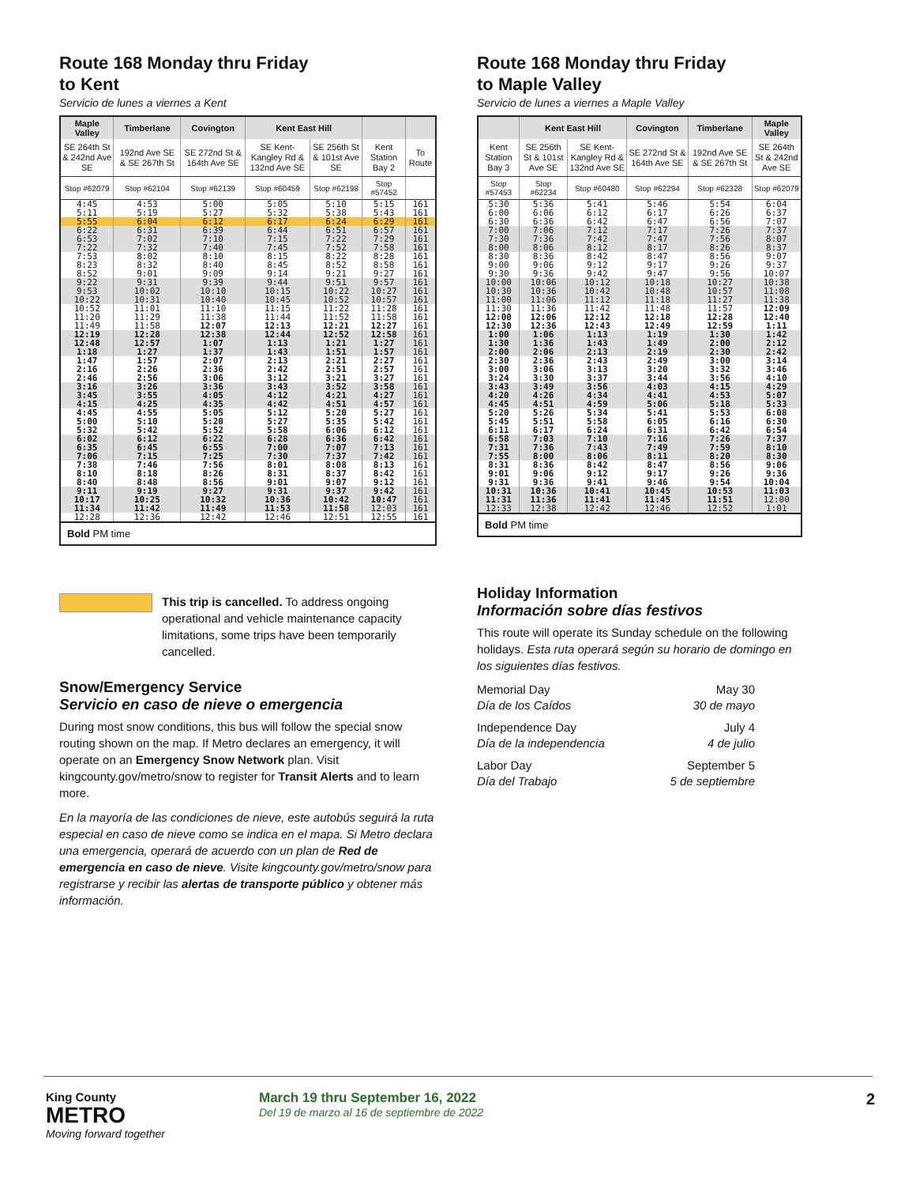Route 168 Monday thru Friday
to Kent
Servicio de lunes a viernes a Kent
| Maple Valley | Timberlane | Covington | Kent East Hill | | | |
| --- | --- | --- | --- | --- | --- | --- |
| SE 264th St & 242nd Ave SE | 192nd Ave SE & SE 267th St | SE 272nd St & 164th Ave SE | SE Kent-Kangley Rd & 132nd Ave SE | SE 256th St & 101st Ave SE | Kent Station Bay 2 | To Route |
| Stop #62079 | Stop #62104 | Stop #62139 | Stop #60459 | Stop #62198 | Stop #57452 | |
| 4:45 5:11 | 4:53 5:19 | 5:00 5:27 | 5:05 5:32 | 5:10 5:38 | 5:15 5:43 | 161 161 |
| 5:55 | 6:04 | 6:12 | 6:17 | 6:24 | 6:29 | 161 |
| 6:22 6:53 7:22 | 6:31 7:02 7:32 | 6:39 7:10 7:40 | 6:44 7:15 7:45 | 6:51 7:22 7:52 | 6:57 7:29 7:58 | 161 161 161 |
| 7:53 8:23 8:52 | 8:02 8:32 9:01 | 8:10 8:40 9:09 | 8:15 8:45 9:14 | 8:22 8:52 9:21 | 8:28 8:58 9:27 | 161 161 161 |
| 9:22 9:53 10:22 | 9:31 10:02 10:31 | 9:39 10:10 10:40 | 9:44 10:15 10:45 | 9:51 10:22 10:52 | 9:57 10:27 10:57 | 161 161 161 |
| 10:52 11:20 11:49 | 11:01 11:29 11:58 | 11:10 11:38 12:07 | 11:15 11:44 12:13 | 11:22 11:52 12:21 | 11:28 11:58 12:27 | 161 161 161 |
| 12:19 12:48 1:18 | 12:28 12:57 1:27 | 12:38 1:07 1:37 | 12:44 1:13 1:43 | 12:52 1:21 1:51 | 12:58 1:27 1:57 | 161 161 161 |
| 1:47 2:16 2:46 | 1:57 2:26 2:56 | 2:07 2:36 3:06 | 2:13 2:42 3:12 | 2:21 2:51 3:21 | 2:27 2:57 3:27 | 161 161 161 |
| 3:16 3:45 4:15 | 3:26 3:55 4:25 | 3:36 4:05 4:35 | 3:43 4:12 4:42 | 3:52 4:21 4:51 | 3:58 4:27 4:57 | 161 161 161 |
| 4:45 5:00 5:32 | 4:55 5:10 5:42 | 5:05 5:20 5:52 | 5:12 5:27 5:58 | 5:20 5:35 6:06 | 5:27 5:42 6:12 | 161 161 161 |
| 6:02 6:35 7:06 | 6:12 6:45 7:15 | 6:22 6:55 7:25 | 6:28 7:00 7:30 | 6:36 7:07 7:37 | 6:42 7:13 7:42 | 161 161 161 |
| 7:38 8:10 8:40 | 7:46 8:18 8:48 | 7:56 8:26 8:56 | 8:01 8:31 9:01 | 8:08 8:37 9:07 | 8:13 8:42 9:12 | 161 161 161 |
| 9:11 10:17 11:34 | 9:19 10:25 11:42 | 9:27 10:32 11:49 | 9:31 10:36 11:53 | 9:37 10:42 11:58 | 9:42 10:47 12:03 | 161 161 161 |
| 12:28 | 12:36 | 12:42 | 12:46 | 12:51 | 12:55 | 161 |
Bold PM time
This trip is cancelled. To address ongoing operational and vehicle maintenance capacity limitations, some trips have been temporarily cancelled.
Snow/Emergency Service
Servicio en caso de nieve o emergencia
During most snow conditions, this bus will follow the special snow routing shown on the map. If Metro declares an emergency, it will operate on an Emergency Snow Network plan. Visit kingcounty.gov/metro/snow to register for Transit Alerts and to learn more.
En la mayoría de las condiciones de nieve, este autobús seguirá la ruta especial en caso de nieve como se indica en el mapa. Si Metro declara una emergencia, operará de acuerdo con un plan de Red de emergencia en caso de nieve. Visite kingcounty.gov/metro/snow para registrarse y recibir las alertas de transporte público y obtener más información.
Route 168 Monday thru Friday
to Maple Valley
Servicio de lunes a viernes a Maple Valley
| | Kent East Hill | | Covington | Timberlane | Maple Valley |
| --- | --- | --- | --- | --- | --- |
| Kent Station Bay 3 | SE 256th St & 101st Ave SE | SE Kent-Kangley Rd & 132nd Ave SE | SE 272nd St & 164th Ave SE | 192nd Ave SE & SE 267th St | SE 264th St & 242nd Ave SE |
| Stop #57453 | Stop #62234 | Stop #60480 | Stop #62294 | Stop #62328 | Stop #62079 |
| 5:30 6:00 6:30 | 5:36 6:06 6:36 | 5:41 6:12 6:42 | 5:46 6:17 6:47 | 5:54 6:26 6:56 | 6:04 6:37 7:07 |
| 7:00 7:30 8:00 | 7:06 7:36 8:06 | 7:12 7:42 8:12 | 7:17 7:47 8:17 | 7:26 7:56 8:26 | 7:37 8:07 8:37 |
| 8:30 9:00 9:30 | 8:36 9:06 9:36 | 8:42 9:12 9:42 | 8:47 9:17 9:47 | 8:56 9:26 9:56 | 9:07 9:37 10:07 |
| 10:00 10:30 11:00 | 10:06 10:36 11:06 | 10:12 10:42 11:12 | 10:18 10:48 11:18 | 10:27 10:57 11:27 | 10:38 11:08 11:38 |
| 11:30 12:00 12:30 | 11:36 12:06 12:36 | 11:42 12:12 12:43 | 11:48 12:18 12:49 | 11:57 12:28 12:59 | 12:09 12:40 1:11 |
| 1:00 1:30 2:00 | 1:06 1:36 2:06 | 1:13 1:43 2:13 | 1:19 1:49 2:19 | 1:30 2:00 2:30 | 1:42 2:12 2:42 |
| 2:30 3:00 3:24 | 2:36 3:06 3:30 | 2:43 3:13 3:37 | 2:49 3:20 3:44 | 3:00 3:32 3:56 | 3:14 3:46 4:10 |
| 3:43 4:20 4:45 | 3:49 4:26 4:51 | 3:56 4:34 4:59 | 4:03 4:41 5:06 | 4:15 4:53 5:18 | 4:29 5:07 5:33 |
| 5:20 5:45 6:11 | 5:26 5:51 6:17 | 5:34 5:58 6:24 | 5:41 6:05 6:31 | 5:53 6:16 6:42 | 6:08 6:30 6:54 |
| 6:58 7:31 7:55 | 7:03 7:36 8:00 | 7:10 7:43 8:06 | 7:16 7:49 8:11 | 7:26 7:59 8:20 | 7:37 8:10 8:30 |
| 8:31 9:01 9:31 | 8:36 9:06 9:36 | 8:42 9:12 9:41 | 8:47 9:17 9:46 | 8:56 9:26 9:54 | 9:06 9:36 10:04 |
| 10:31 11:31 12:33 | 10:36 11:36 12:38 | 10:41 11:41 12:42 | 10:45 11:45 12:46 | 10:53 11:51 12:52 | 11:03 12:00 1:01 |
Bold PM time
Holiday Information
Información sobre días festivos
This route will operate its Sunday schedule on the following holidays. Esta ruta operará según su horario de domingo en los siguientes días festivos.
| Memorial Day Día de los Caídos | May 30 30 de mayo |
| Independence Day Día de la independencia | July 4 4 de julio |
| Labor Day Día del Trabajo | September 5 5 de septiembre |
King County
METRO
Moving forward together
March 19 thru September 16, 2022
Del 19 de marzo al 16 de septiembre de 2022
2